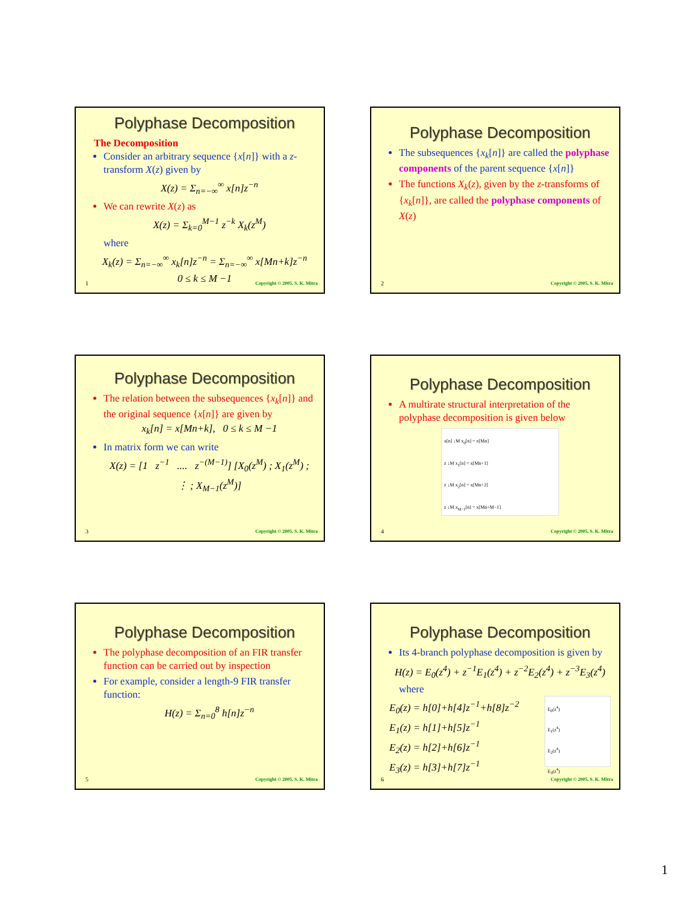Polyphase Decomposition
The Decomposition
Consider an arbitrary sequence {x[n]} with a z-transform X(z) given by
X(z) = Σ<sub>n=−∞</sub><sup>∞</sup> x[n]z<sup>−n</sup>
We can rewrite X(z) as
X(z) = Σ<sub>k=0</sub><sup>M−1</sup> z<sup>−k</sup> X<sub>k</sub>(z<sup>M</sup>)
where
X<sub>k</sub>(z) = Σ<sub>n=−∞</sub><sup>∞</sup> x<sub>k</sub>[n]z<sup>−n</sup> = Σ<sub>n=−∞</sub><sup>∞</sup> x[Mn+k]z<sup>−n</sup>
0 ≤ k ≤ M −1
1 Copyright © 2005, S. K. Mitra
Polyphase Decomposition
The subsequences {x<sub>k</sub>[n]} are called the polyphase components of the parent sequence {x[n]}
The functions X<sub>k</sub>(z), given by the z-transforms of {x<sub>k</sub>[n]}, are called the polyphase components of X(z)
2 Copyright © 2005, S. K. Mitra
Polyphase Decomposition
The relation between the subsequences {x<sub>k</sub>[n]} and the original sequence {x[n]} are given by
x<sub>k</sub>[n] = x[Mn+k], 0 ≤ k ≤ M −1
In matrix form we can write
X(z) = [1 z<sup>−1</sup> .... z<sup>−(M−1)</sup>] [X<sub>0</sub>(z<sup>M</sup>) ; X<sub>1</sub>(z<sup>M</sup>) ; ⋮ ; X<sub>M−1</sub>(z<sup>M</sup>)]
3 Copyright © 2005, S. K. Mitra
Polyphase Decomposition
A multirate structural interpretation of the polyphase decomposition is given below
x[n] ↓M x<sub>0</sub>[n] = x[Mn]
z ↓M x<sub>1</sub>[n] = x[Mn+1]
z ↓M x<sub>2</sub>[n] = x[Mn+2]
z ↓M x<sub>M−1</sub>[n] = x[Mn+M−1]
4 Copyright © 2005, S. K. Mitra
Polyphase Decomposition
The polyphase decomposition of an FIR transfer function can be carried out by inspection
For example, consider a length-9 FIR transfer function:
H(z) = Σ<sub>n=0</sub><sup>8</sup> h[n]z<sup>−n</sup>
5 Copyright © 2005, S. K. Mitra
Polyphase Decomposition
Its 4-branch polyphase decomposition is given by
H(z) = E<sub>0</sub>(z<sup>4</sup>) + z<sup>−1</sup>E<sub>1</sub>(z<sup>4</sup>) + z<sup>−2</sup>E<sub>2</sub>(z<sup>4</sup>) + z<sup>−3</sup>E<sub>3</sub>(z<sup>4</sup>)
where
E<sub>0</sub>(z) = h[0]+h[4]z<sup>−1</sup>+h[8]z<sup>−2</sup>
E<sub>1</sub>(z) = h[1]+h[5]z<sup>−1</sup>
E<sub>2</sub>(z) = h[2]+h[6]z<sup>−1</sup>
E<sub>3</sub>(z) = h[3]+h[7]z<sup>−1</sup>
E<sub>0</sub>(z<sup>4</sup>)
E<sub>1</sub>(z<sup>4</sup>)
E<sub>2</sub>(z<sup>4</sup>)
E<sub>3</sub>(z<sup>4</sup>)
6 Copyright © 2005, S. K. Mitra
1